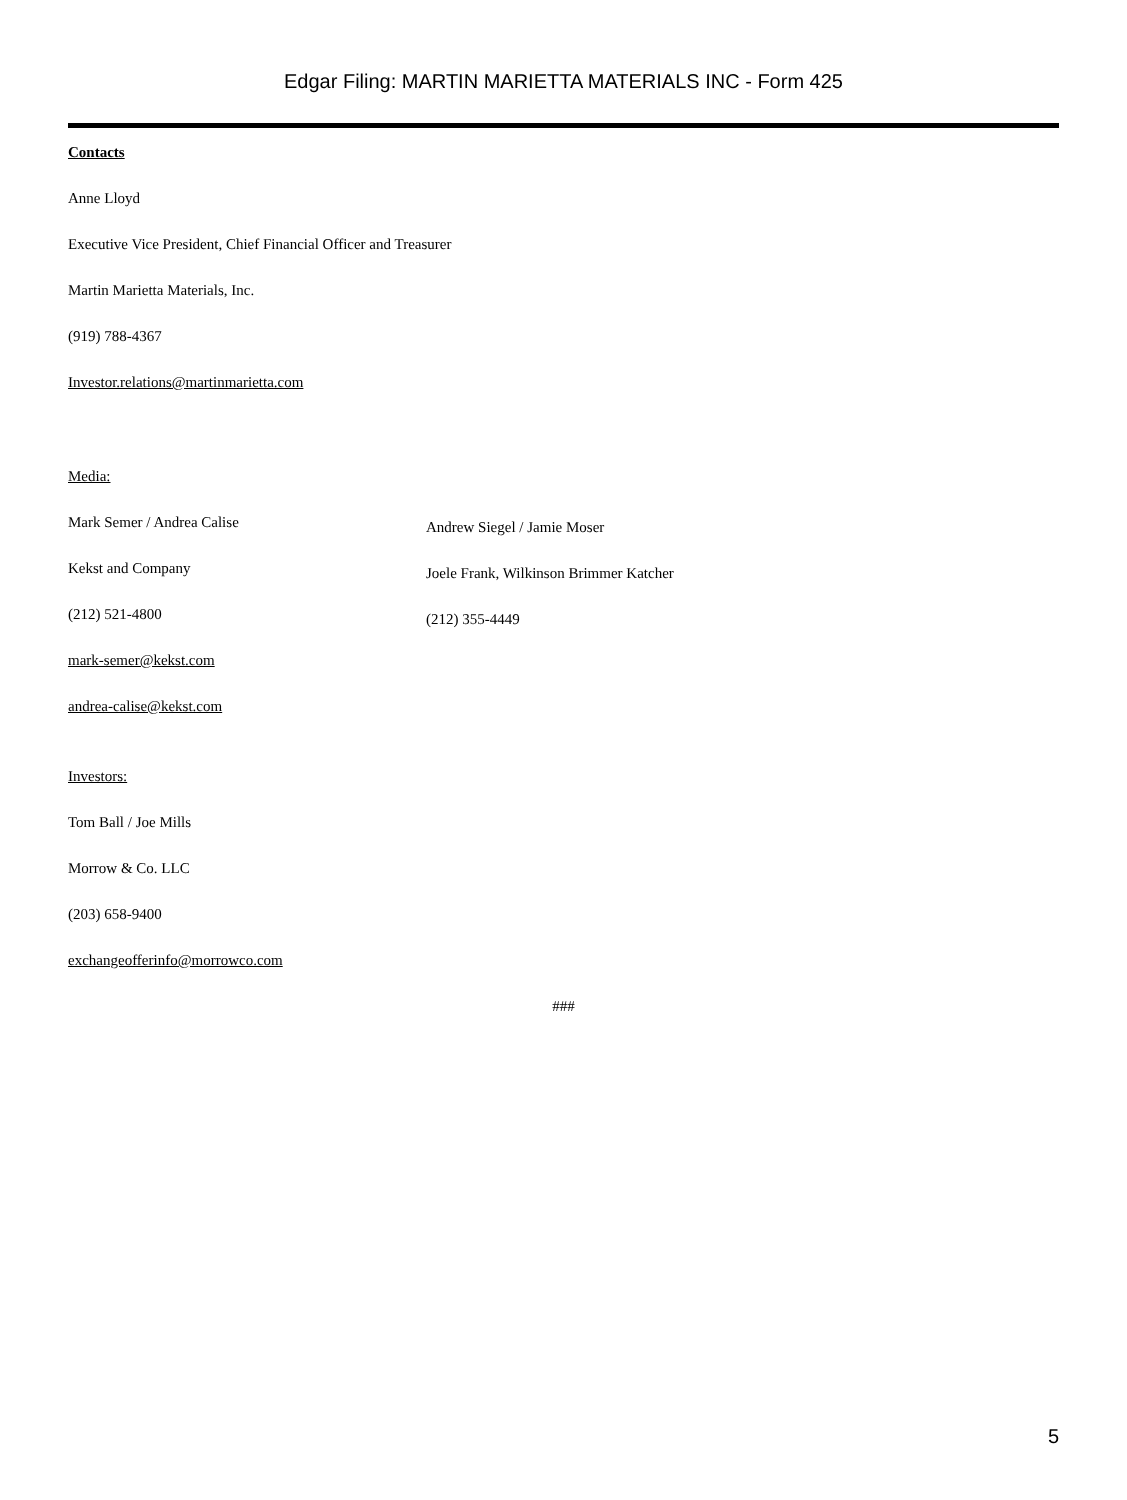Edgar Filing: MARTIN MARIETTA MATERIALS INC - Form 425
Contacts
Anne Lloyd
Executive Vice President, Chief Financial Officer and Treasurer
Martin Marietta Materials, Inc.
(919) 788-4367
Investor.relations@martinmarietta.com
Media:
Mark Semer / Andrea Calise
Kekst and Company
(212) 521-4800
mark-semer@kekst.com
andrea-calise@kekst.com
Andrew Siegel / Jamie Moser
Joele Frank, Wilkinson Brimmer Katcher
(212) 355-4449
Investors:
Tom Ball / Joe Mills
Morrow & Co. LLC
(203) 658-9400
exchangeofferinfo@morrowco.com
###
5